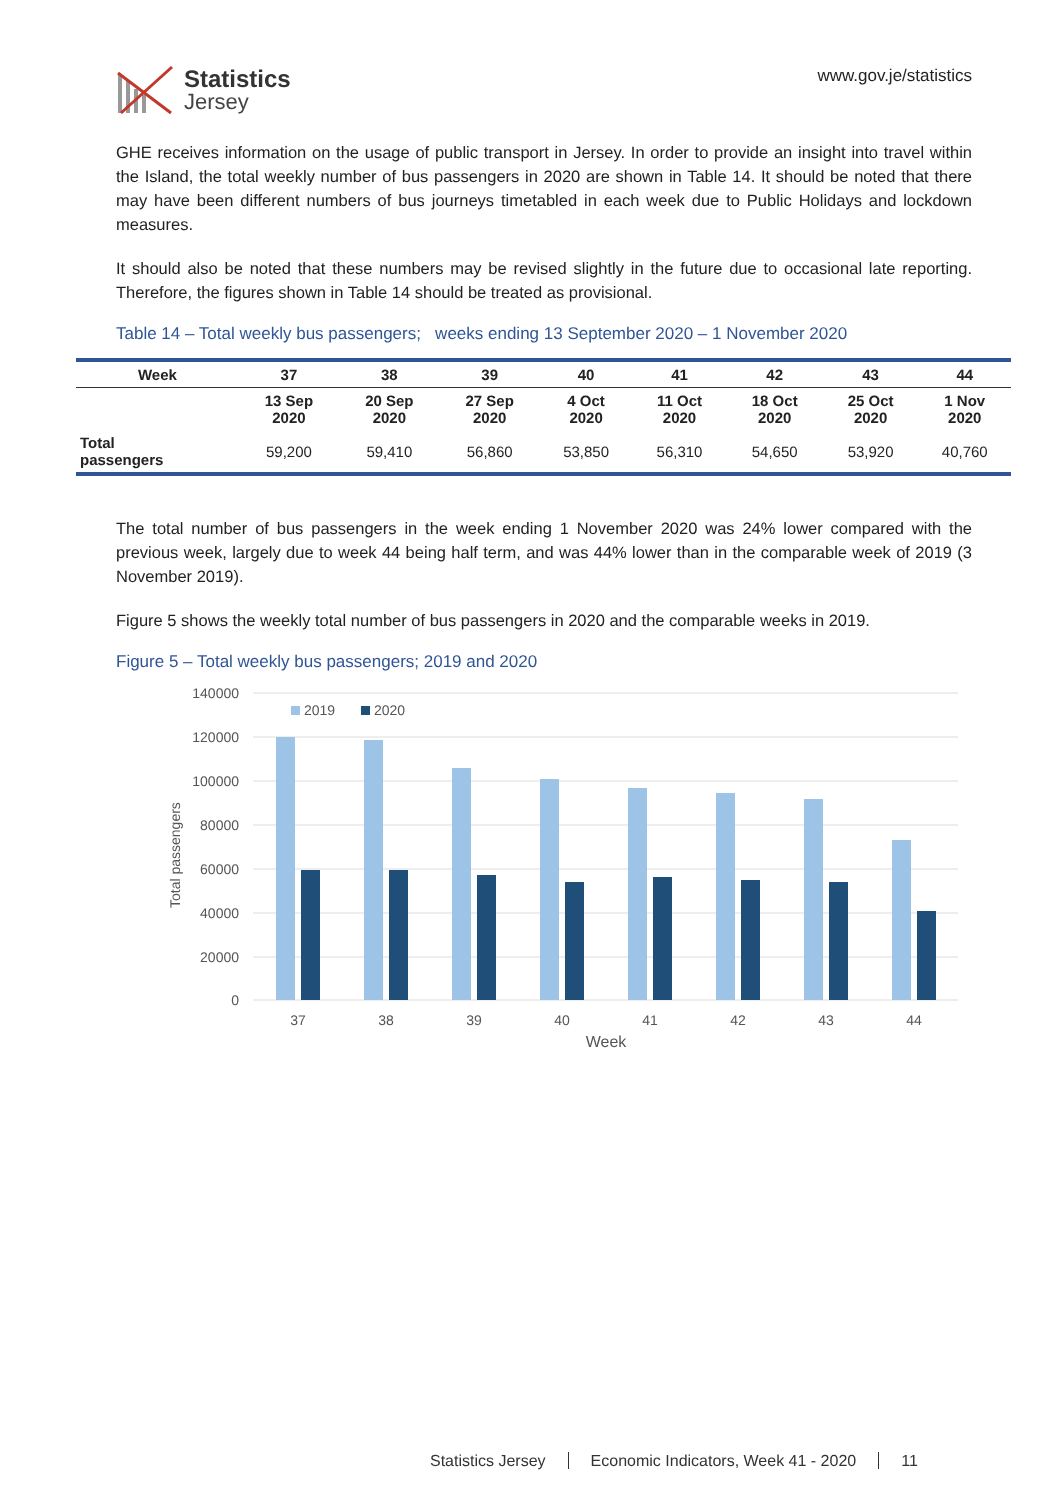Statistics
Jersey
www.gov.je/statistics
GHE receives information on the usage of public transport in Jersey. In order to provide an insight into travel within the Island, the total weekly number of bus passengers in 2020 are shown in Table 14. It should be noted that there may have been different numbers of bus journeys timetabled in each week due to Public Holidays and lockdown measures.
It should also be noted that these numbers may be revised slightly in the future due to occasional late reporting. Therefore, the figures shown in Table 14 should be treated as provisional.
Table 14 – Total weekly bus passengers; weeks ending 13 September 2020 – 1 November 2020
| Week | 37 | 38 | 39 | 40 | 41 | 42 | 43 | 44 |
| --- | --- | --- | --- | --- | --- | --- | --- | --- |
| | 13 Sep 2020 | 20 Sep 2020 | 27 Sep 2020 | 4 Oct 2020 | 11 Oct 2020 | 18 Oct 2020 | 25 Oct 2020 | 1 Nov 2020 |
| Total passengers | 59,200 | 59,410 | 56,860 | 53,850 | 56,310 | 54,650 | 53,920 | 40,760 |
The total number of bus passengers in the week ending 1 November 2020 was 24% lower compared with the previous week, largely due to week 44 being half term, and was 44% lower than in the comparable week of 2019 (3 November 2019).
Figure 5 shows the weekly total number of bus passengers in 2020 and the comparable weeks in 2019.
Figure 5 – Total weekly bus passengers; 2019 and 2020
140000
120000
100000
80000
60000
40000
20000
0
Total passengers
2019
2020
37
38
39
40
41
42
43
44
Week
Statistics Jersey Economic Indicators, Week 41 - 2020 11